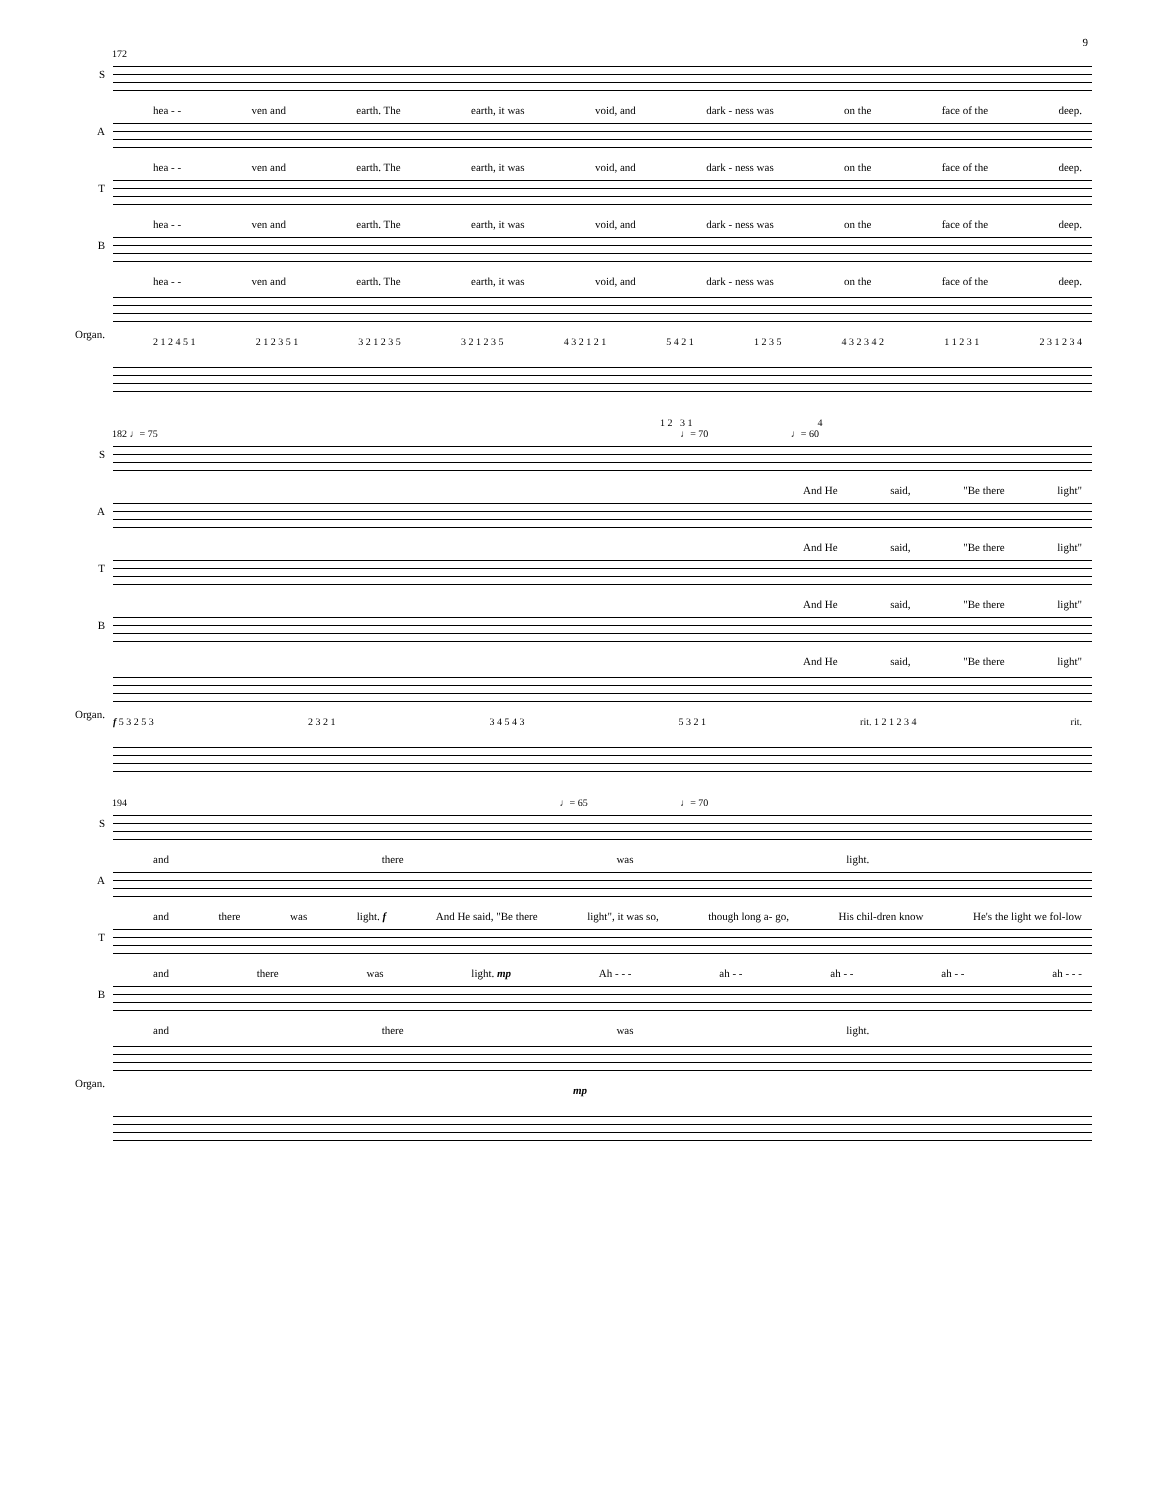9
172
S
hea - - ven and earth. The earth, it was void, and dark - ness was on the face of the deep.
A
hea - - ven and earth. The earth, it was void, and dark - ness was on the face of the deep.
T
hea - - ven and earth. The earth, it was void, and dark - ness was on the face of the deep.
B
hea - - ven and earth. The earth, it was void, and dark - ness was on the face of the deep.
Organ.
2 1 2 4 5 1 2 1 2 3 5 1 3 2 1 2 3 5 3 2 1 2 3 5 4 3 2 1 2 1 5 4 2 1 1 2 3 5 4 3 2 3 4 2 1 1 2 3 1 2 3 1 2 3 4
1 2 3 1 4
182 ♩= 75 ♩= 70 ♩= 60
S
And He said, "Be there light"
A
And He said, "Be there light"
T
And He said, "Be there light"
B
And He said, "Be there light"
Organ.
f 5 3 2 5 3 2 3 2 1 3 4 5 4 3 5 3 2 1 rit. 1 2 1 2 3 4 rit.
194 ♩= 65 ♩= 70
S
and there was light.
A
and there was light. f And He said, "Be there light", it was so, though long a- go, His chil-dren know He's the light we fol-low
T
and there was light. mp Ah - - - ah - - ah - - ah - - ah - - -
B
and there was light.
Organ.
mp